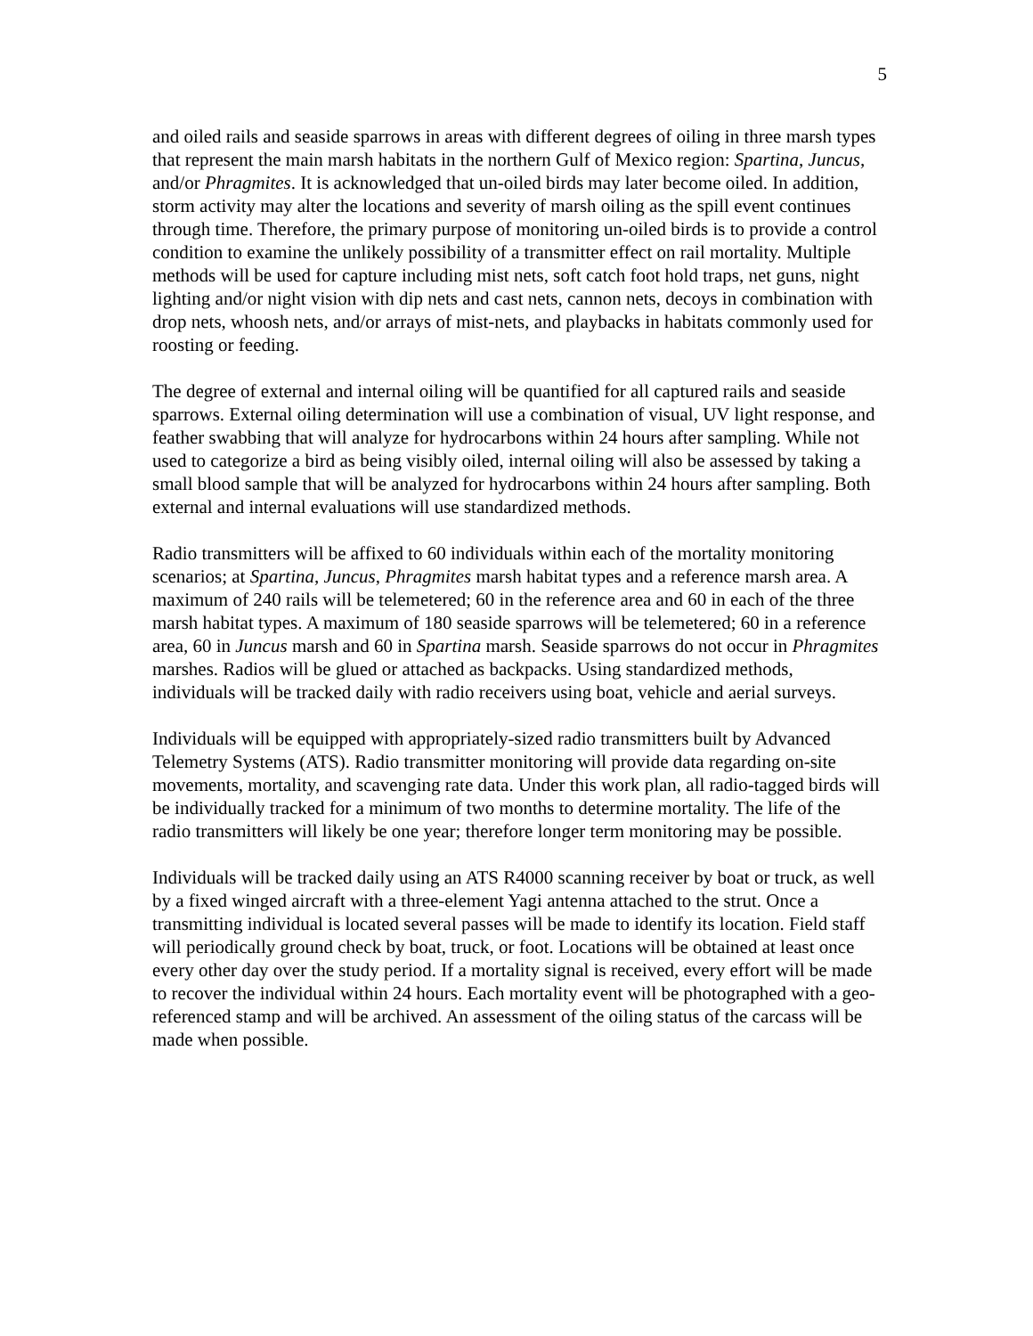5
and oiled rails and seaside sparrows in areas with different degrees of oiling in three marsh types that represent the main marsh habitats in the northern Gulf of Mexico region: Spartina, Juncus, and/or Phragmites. It is acknowledged that un-oiled birds may later become oiled. In addition, storm activity may alter the locations and severity of marsh oiling as the spill event continues through time. Therefore, the primary purpose of monitoring un-oiled birds is to provide a control condition to examine the unlikely possibility of a transmitter effect on rail mortality. Multiple methods will be used for capture including mist nets, soft catch foot hold traps, net guns, night lighting and/or night vision with dip nets and cast nets, cannon nets, decoys in combination with drop nets, whoosh nets, and/or arrays of mist-nets, and playbacks in habitats commonly used for roosting or feeding.
The degree of external and internal oiling will be quantified for all captured rails and seaside sparrows. External oiling determination will use a combination of visual, UV light response, and feather swabbing that will analyze for hydrocarbons within 24 hours after sampling. While not used to categorize a bird as being visibly oiled, internal oiling will also be assessed by taking a small blood sample that will be analyzed for hydrocarbons within 24 hours after sampling. Both external and internal evaluations will use standardized methods.
Radio transmitters will be affixed to 60 individuals within each of the mortality monitoring scenarios; at Spartina, Juncus, Phragmites marsh habitat types and a reference marsh area. A maximum of 240 rails will be telemetered; 60 in the reference area and 60 in each of the three marsh habitat types. A maximum of 180 seaside sparrows will be telemetered; 60 in a reference area, 60 in Juncus marsh and 60 in Spartina marsh. Seaside sparrows do not occur in Phragmites marshes. Radios will be glued or attached as backpacks. Using standardized methods, individuals will be tracked daily with radio receivers using boat, vehicle and aerial surveys.
Individuals will be equipped with appropriately-sized radio transmitters built by Advanced Telemetry Systems (ATS). Radio transmitter monitoring will provide data regarding on-site movements, mortality, and scavenging rate data. Under this work plan, all radio-tagged birds will be individually tracked for a minimum of two months to determine mortality. The life of the radio transmitters will likely be one year; therefore longer term monitoring may be possible.
Individuals will be tracked daily using an ATS R4000 scanning receiver by boat or truck, as well by a fixed winged aircraft with a three-element Yagi antenna attached to the strut. Once a transmitting individual is located several passes will be made to identify its location. Field staff will periodically ground check by boat, truck, or foot. Locations will be obtained at least once every other day over the study period. If a mortality signal is received, every effort will be made to recover the individual within 24 hours. Each mortality event will be photographed with a geo-referenced stamp and will be archived. An assessment of the oiling status of the carcass will be made when possible.